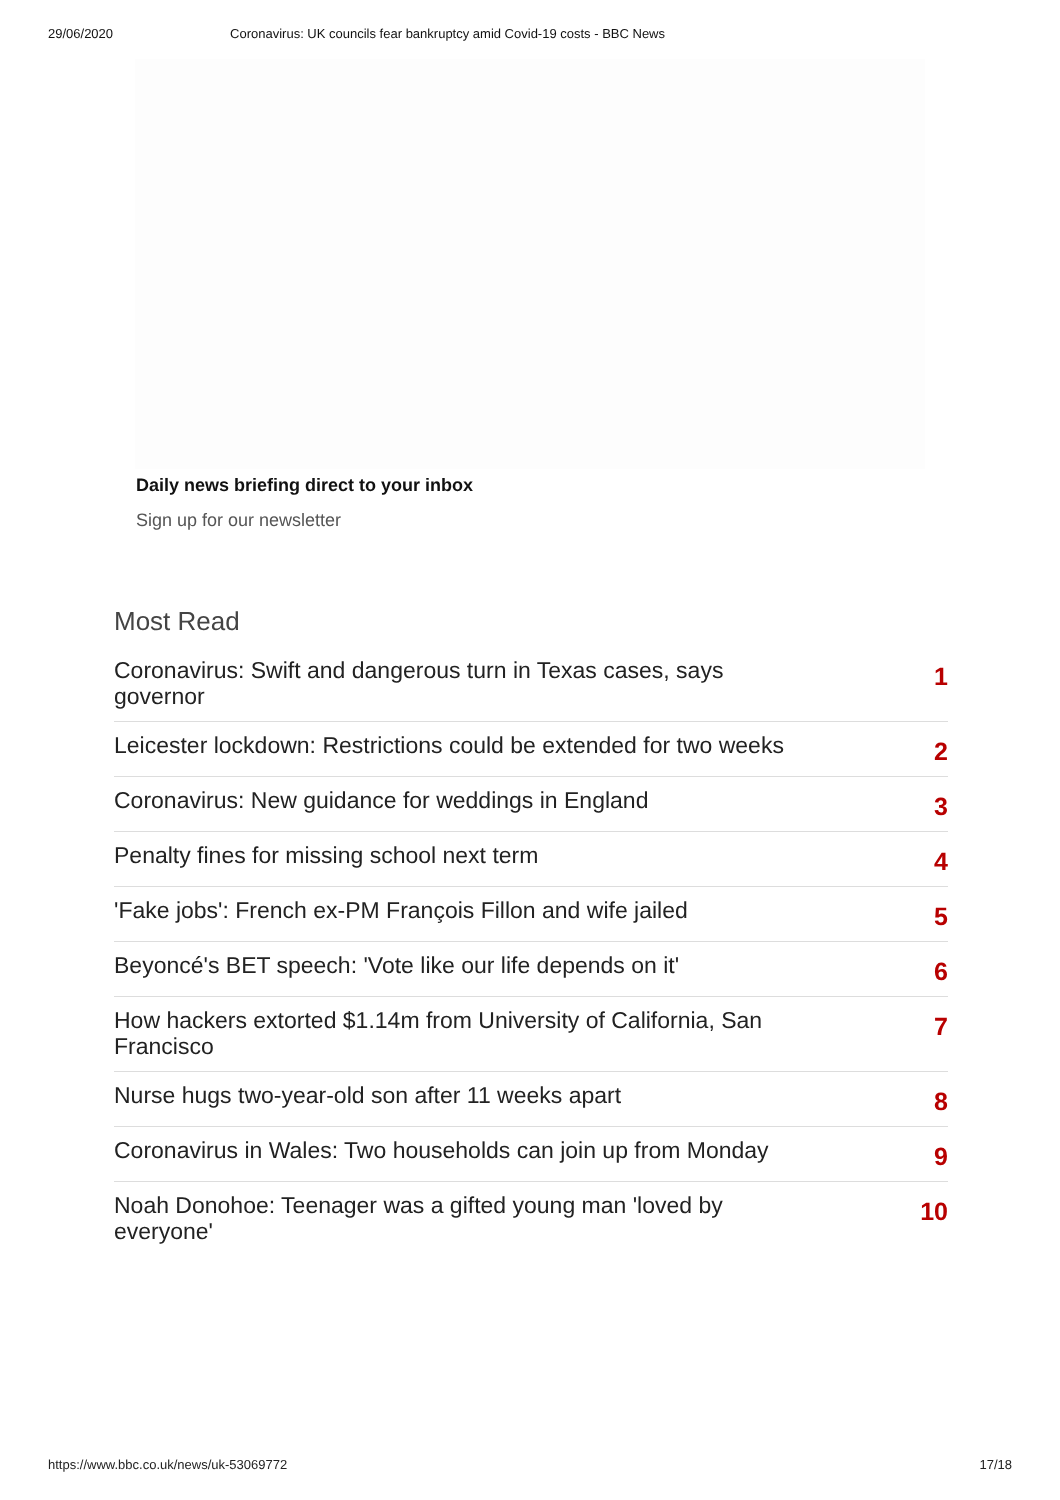29/06/2020 Coronavirus: UK councils fear bankruptcy amid Covid-19 costs - BBC News
Daily news briefing direct to your inbox
Sign up for our newsletter
Most Read
Coronavirus: Swift and dangerous turn in Texas cases, says governor 1
Leicester lockdown: Restrictions could be extended for two weeks 2
Coronavirus: New guidance for weddings in England 3
Penalty fines for missing school next term 4
'Fake jobs': French ex-PM François Fillon and wife jailed 5
Beyoncé's BET speech: 'Vote like our life depends on it' 6
How hackers extorted $1.14m from University of California, San Francisco 7
Nurse hugs two-year-old son after 11 weeks apart 8
Coronavirus in Wales: Two households can join up from Monday 9
Noah Donohoe: Teenager was a gifted young man 'loved by everyone' 10
https://www.bbc.co.uk/news/uk-53069772 17/18